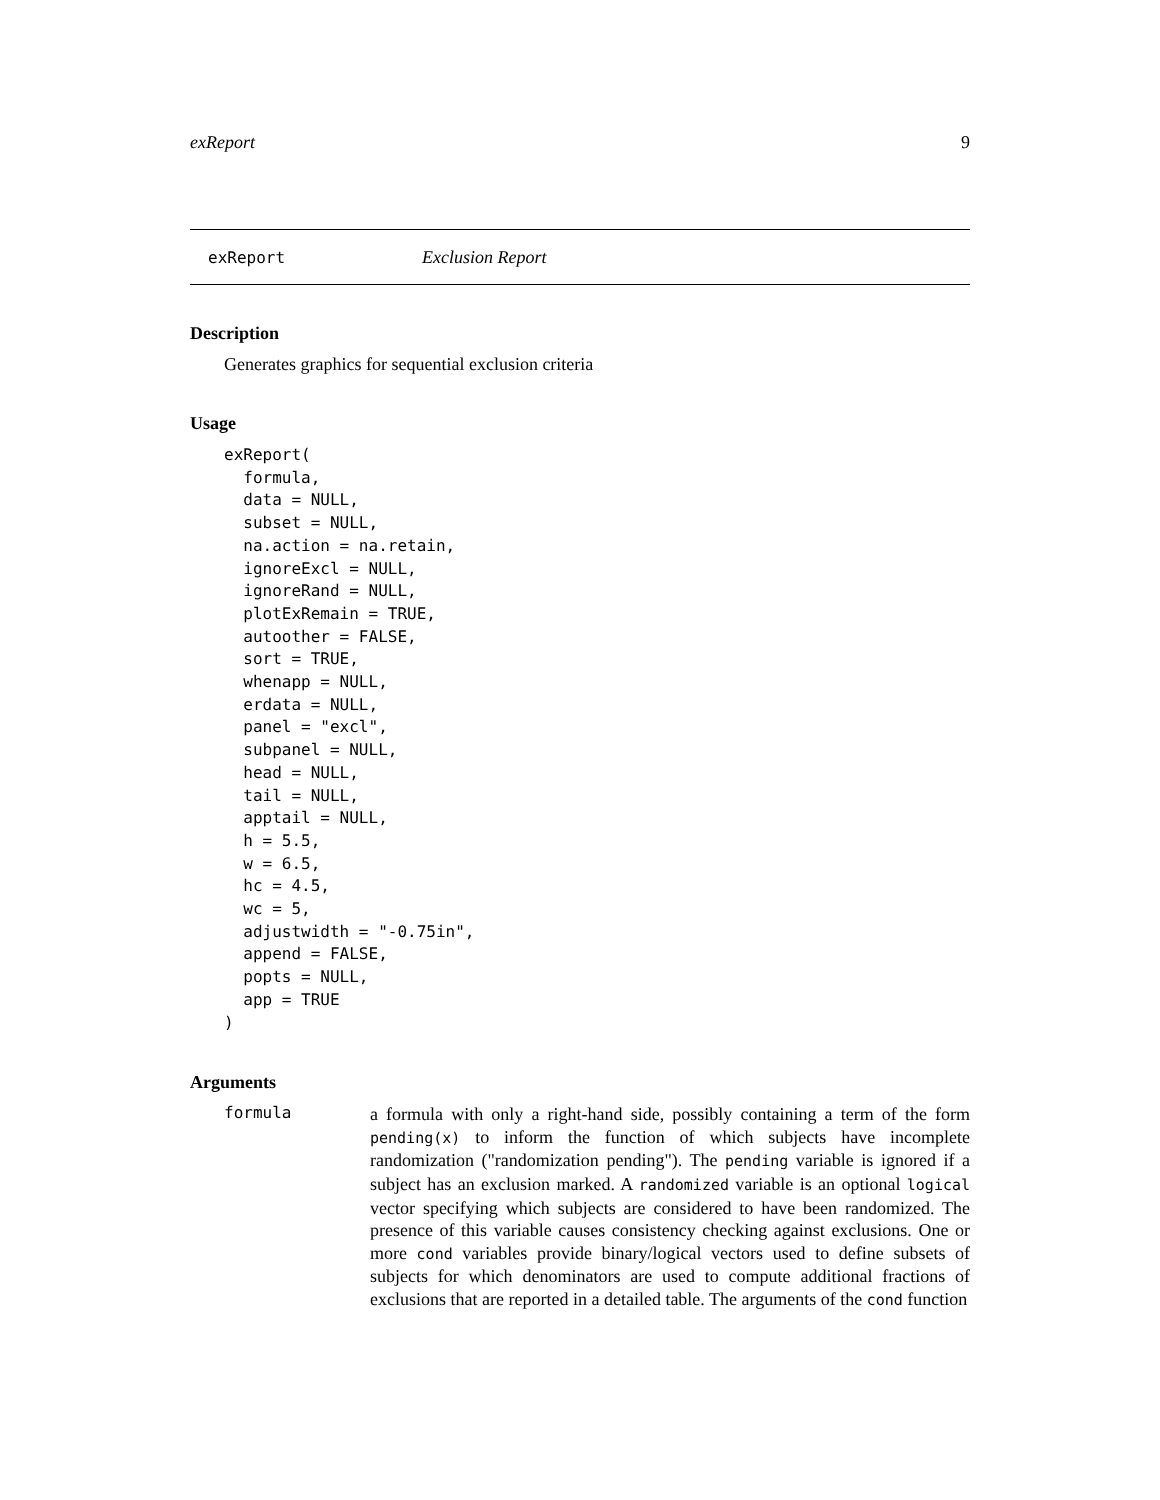exReport 9
exReport Exclusion Report
Description
Generates graphics for sequential exclusion criteria
Usage
exReport(
  formula,
  data = NULL,
  subset = NULL,
  na.action = na.retain,
  ignoreExcl = NULL,
  ignoreRand = NULL,
  plotExRemain = TRUE,
  autoother = FALSE,
  sort = TRUE,
  whenapp = NULL,
  erdata = NULL,
  panel = "excl",
  subpanel = NULL,
  head = NULL,
  tail = NULL,
  apptail = NULL,
  h = 5.5,
  w = 6.5,
  hc = 4.5,
  wc = 5,
  adjustwidth = "-0.75in",
  append = FALSE,
  popts = NULL,
  app = TRUE
)
Arguments
formula
a formula with only a right-hand side, possibly containing a term of the form pending(x) to inform the function of which subjects have incomplete randomization ("randomization pending"). The pending variable is ignored if a subject has an exclusion marked. A randomized variable is an optional logical vector specifying which subjects are considered to have been randomized. The presence of this variable causes consistency checking against exclusions. One or more cond variables provide binary/logical vectors used to define subsets of subjects for which denominators are used to compute additional fractions of exclusions that are reported in a detailed table. The arguments of the cond function